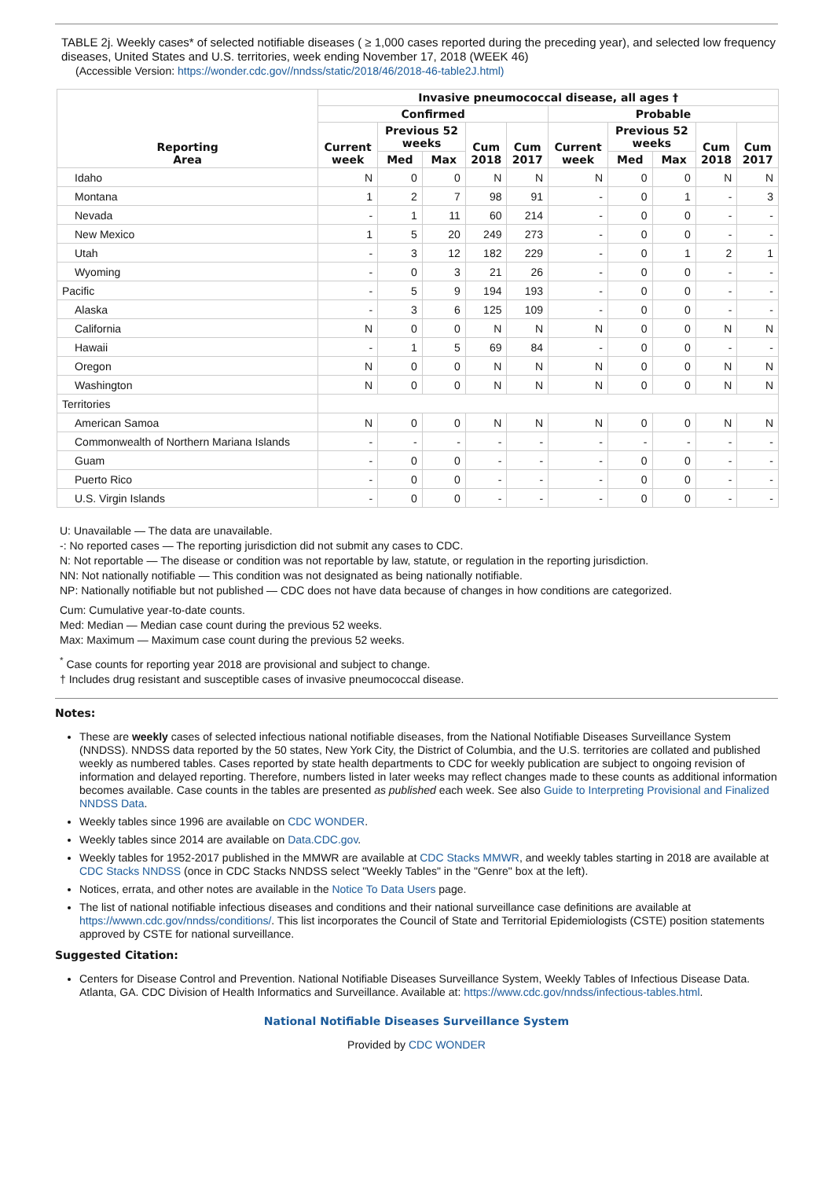TABLE 2j. Weekly cases* of selected notifiable diseases ( ≥ 1,000 cases reported during the preceding year), and selected low frequency diseases, United States and U.S. territories, week ending November 17, 2018 (WEEK 46)
(Accessible Version: https://wonder.cdc.gov//nndss/static/2018/46/2018-46-table2J.html)
| Reporting Area | Invasive pneumococcal disease, all ages † | | | | | | | | | |
| --- | --- | --- | --- | --- | --- | --- | --- | --- | --- | --- |
| | Confirmed | | | | | Probable | | | | |
| | Current week | Previous 52 weeks | | Cum 2018 | Cum 2017 | Current week | Previous 52 weeks | | Cum 2018 | Cum 2017 |
| | | Med | Max | | | | Med | Max | | |
| Idaho | N | 0 | 0 | N | N | N | 0 | 0 | N | N |
| Montana | 1 | 2 | 7 | 98 | 91 | - | 0 | 1 | - | 3 |
| Nevada | - | 1 | 11 | 60 | 214 | - | 0 | 0 | - | - |
| New Mexico | 1 | 5 | 20 | 249 | 273 | - | 0 | 0 | - | - |
| Utah | - | 3 | 12 | 182 | 229 | - | 0 | 1 | 2 | 1 |
| Wyoming | - | 0 | 3 | 21 | 26 | - | 0 | 0 | - | - |
| Pacific | - | 5 | 9 | 194 | 193 | - | 0 | 0 | - | - |
| Alaska | - | 3 | 6 | 125 | 109 | - | 0 | 0 | - | - |
| California | N | 0 | 0 | N | N | N | 0 | 0 | N | N |
| Hawaii | - | 1 | 5 | 69 | 84 | - | 0 | 0 | - | - |
| Oregon | N | 0 | 0 | N | N | N | 0 | 0 | N | N |
| Washington | N | 0 | 0 | N | N | N | 0 | 0 | N | N |
| Territories | | | | | | | | | | |
| American Samoa | N | 0 | 0 | N | N | N | 0 | 0 | N | N |
| Commonwealth of Northern Mariana Islands | - | - | - | - | - | - | - | - | - | - |
| Guam | - | 0 | 0 | - | - | - | 0 | 0 | - | - |
| Puerto Rico | - | 0 | 0 | - | - | - | 0 | 0 | - | - |
| U.S. Virgin Islands | - | 0 | 0 | - | - | - | 0 | 0 | - | - |
U: Unavailable — The data are unavailable.
-: No reported cases — The reporting jurisdiction did not submit any cases to CDC.
N: Not reportable — The disease or condition was not reportable by law, statute, or regulation in the reporting jurisdiction.
NN: Not nationally notifiable — This condition was not designated as being nationally notifiable.
NP: Nationally notifiable but not published — CDC does not have data because of changes in how conditions are categorized.
Cum: Cumulative year-to-date counts.
Med: Median — Median case count during the previous 52 weeks.
Max: Maximum — Maximum case count during the previous 52 weeks.
<sup>*</sup> Case counts for reporting year 2018 are provisional and subject to change.
† Includes drug resistant and susceptible cases of invasive pneumococcal disease.
Notes:
These are weekly cases of selected infectious national notifiable diseases, from the National Notifiable Diseases Surveillance System (NNDSS). NNDSS data reported by the 50 states, New York City, the District of Columbia, and the U.S. territories are collated and published weekly as numbered tables. Cases reported by state health departments to CDC for weekly publication are subject to ongoing revision of information and delayed reporting. Therefore, numbers listed in later weeks may reflect changes made to these counts as additional information becomes available. Case counts in the tables are presented as published each week. See also Guide to Interpreting Provisional and Finalized NNDSS Data.
Weekly tables since 1996 are available on CDC WONDER.
Weekly tables since 2014 are available on Data.CDC.gov.
Weekly tables for 1952-2017 published in the MMWR are available at CDC Stacks MMWR, and weekly tables starting in 2018 are available at CDC Stacks NNDSS (once in CDC Stacks NNDSS select "Weekly Tables" in the "Genre" box at the left).
Notices, errata, and other notes are available in the Notice To Data Users page.
The list of national notifiable infectious diseases and conditions and their national surveillance case definitions are available at https://wwwn.cdc.gov/nndss/conditions/. This list incorporates the Council of State and Territorial Epidemiologists (CSTE) position statements approved by CSTE for national surveillance.
Suggested Citation:
Centers for Disease Control and Prevention. National Notifiable Diseases Surveillance System, Weekly Tables of Infectious Disease Data. Atlanta, GA. CDC Division of Health Informatics and Surveillance. Available at: https://www.cdc.gov/nndss/infectious-tables.html.
National Notifiable Diseases Surveillance System
Provided by CDC WONDER